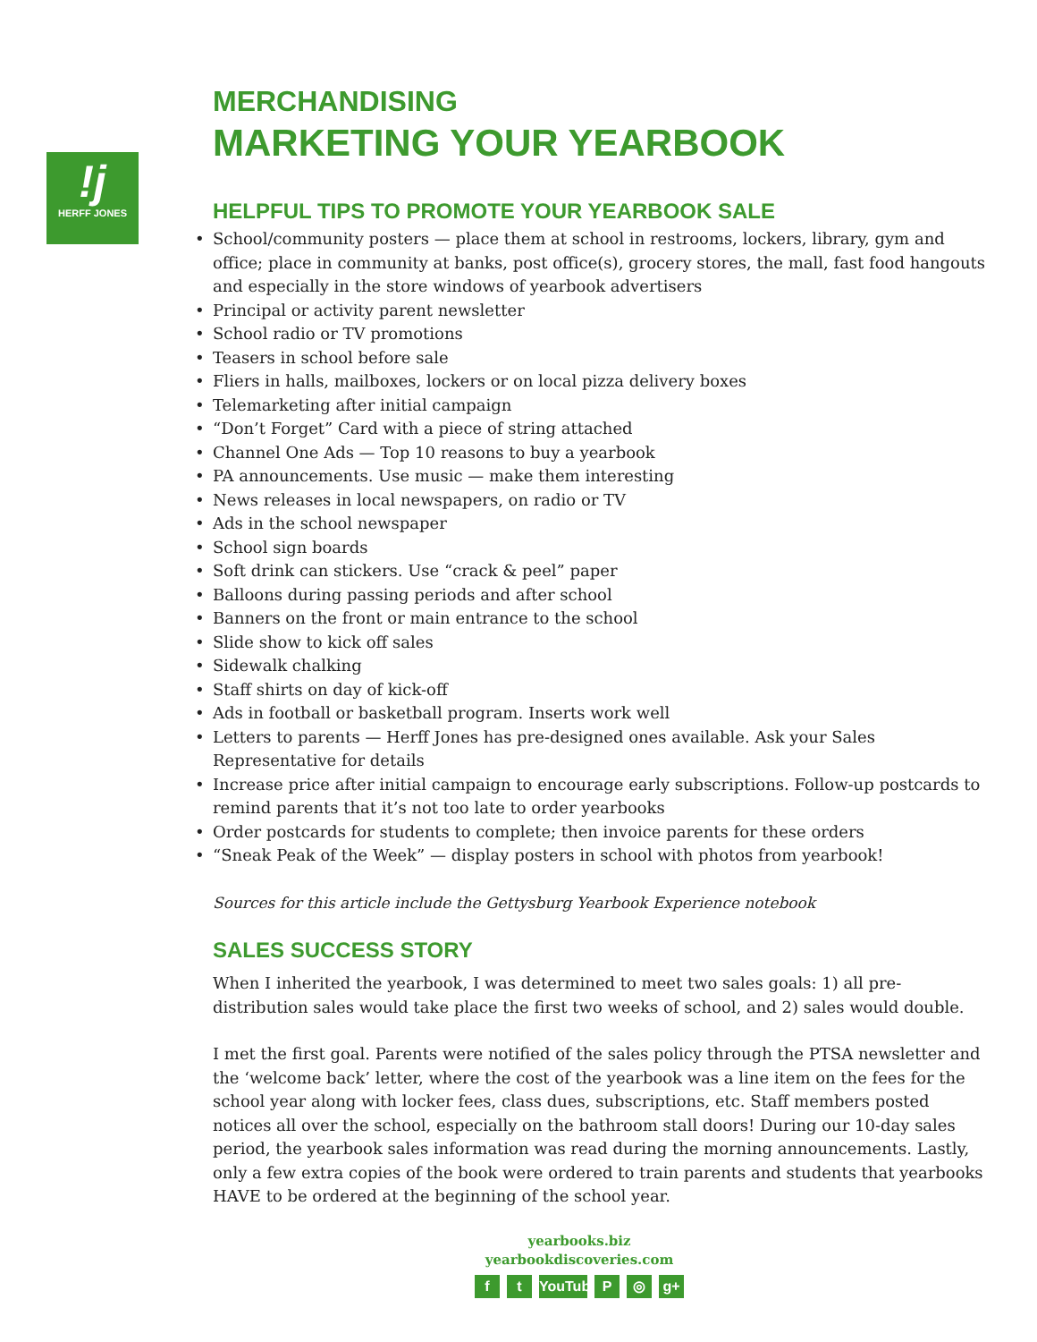!j
HERFF JONES
MERCHANDISING
MARKETING YOUR YEARBOOK
HELPFUL TIPS TO PROMOTE YOUR YEARBOOK SALE
• School/community posters — place them at school in restrooms, lockers, library, gym and office; place in community at banks, post office(s), grocery stores, the mall, fast food hangouts and especially in the store windows of yearbook advertisers
• Principal or activity parent newsletter
• School radio or TV promotions
• Teasers in school before sale
• Fliers in halls, mailboxes, lockers or on local pizza delivery boxes
• Telemarketing after initial campaign
• “Don’t Forget” Card with a piece of string attached
• Channel One Ads — Top 10 reasons to buy a yearbook
• PA announcements. Use music — make them interesting
• News releases in local newspapers, on radio or TV
• Ads in the school newspaper
• School sign boards
• Soft drink can stickers. Use “crack & peel” paper
• Balloons during passing periods and after school
• Banners on the front or main entrance to the school
• Slide show to kick off sales
• Sidewalk chalking
• Staff shirts on day of kick-off
• Ads in football or basketball program. Inserts work well
• Letters to parents — Herff Jones has pre-designed ones available. Ask your Sales Representative for details
• Increase price after initial campaign to encourage early subscriptions. Follow-up postcards to remind parents that it’s not too late to order yearbooks
• Order postcards for students to complete; then invoice parents for these orders
• “Sneak Peak of the Week” — display posters in school with photos from yearbook!
Sources for this article include the Gettysburg Yearbook Experience notebook
SALES SUCCESS STORY
When I inherited the yearbook, I was determined to meet two sales goals: 1) all pre-distribution sales would take place the first two weeks of school, and 2) sales would double.
I met the first goal. Parents were notified of the sales policy through the PTSA newsletter and the ‘welcome back’ letter, where the cost of the yearbook was a line item on the fees for the school year along with locker fees, class dues, subscriptions, etc. Staff members posted notices all over the school, especially on the bathroom stall doors! During our 10-day sales period, the yearbook sales information was read during the morning announcements. Lastly, only a few extra copies of the book were ordered to train parents and students that yearbooks HAVE to be ordered at the beginning of the school year.
yearbooks.biz
yearbookdiscoveries.com
ft YouTube P ◎ g+